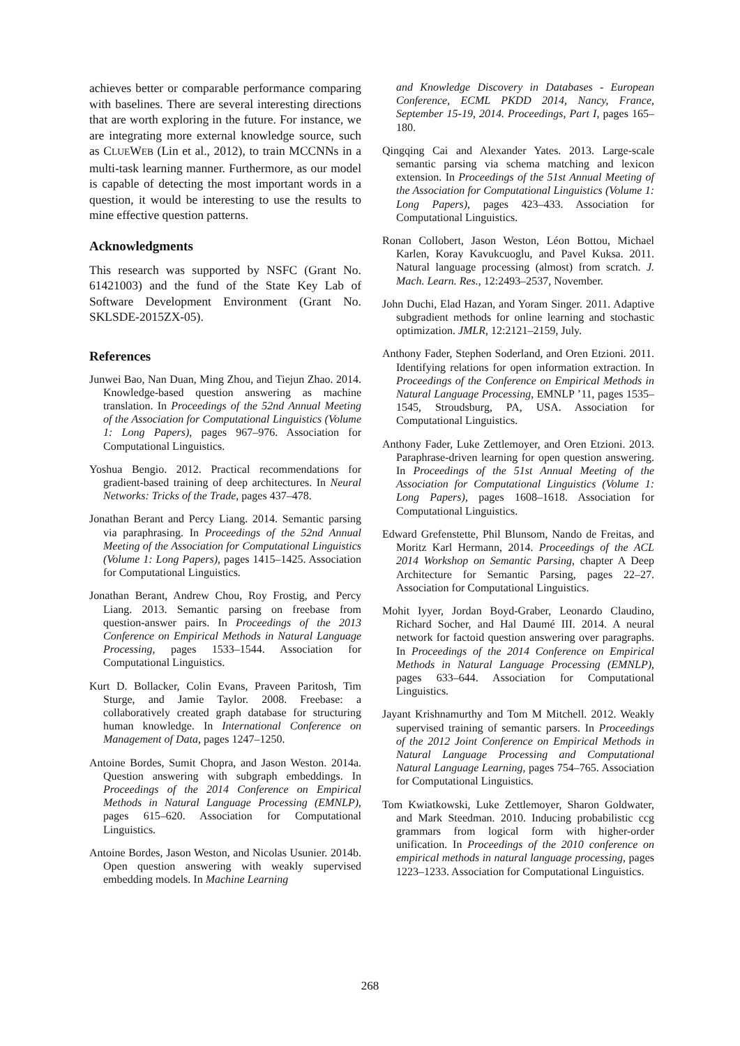achieves better or comparable performance comparing with baselines. There are several interesting directions that are worth exploring in the future. For instance, we are integrating more external knowledge source, such as CLUEWEB (Lin et al., 2012), to train MCCNNs in a multi-task learning manner. Furthermore, as our model is capable of detecting the most important words in a question, it would be interesting to use the results to mine effective question patterns.
Acknowledgments
This research was supported by NSFC (Grant No. 61421003) and the fund of the State Key Lab of Software Development Environment (Grant No. SKLSDE-2015ZX-05).
References
Junwei Bao, Nan Duan, Ming Zhou, and Tiejun Zhao. 2014. Knowledge-based question answering as machine translation. In Proceedings of the 52nd Annual Meeting of the Association for Computational Linguistics (Volume 1: Long Papers), pages 967–976. Association for Computational Linguistics.
Yoshua Bengio. 2012. Practical recommendations for gradient-based training of deep architectures. In Neural Networks: Tricks of the Trade, pages 437–478.
Jonathan Berant and Percy Liang. 2014. Semantic parsing via paraphrasing. In Proceedings of the 52nd Annual Meeting of the Association for Computational Linguistics (Volume 1: Long Papers), pages 1415–1425. Association for Computational Linguistics.
Jonathan Berant, Andrew Chou, Roy Frostig, and Percy Liang. 2013. Semantic parsing on freebase from question-answer pairs. In Proceedings of the 2013 Conference on Empirical Methods in Natural Language Processing, pages 1533–1544. Association for Computational Linguistics.
Kurt D. Bollacker, Colin Evans, Praveen Paritosh, Tim Sturge, and Jamie Taylor. 2008. Freebase: a collaboratively created graph database for structuring human knowledge. In International Conference on Management of Data, pages 1247–1250.
Antoine Bordes, Sumit Chopra, and Jason Weston. 2014a. Question answering with subgraph embeddings. In Proceedings of the 2014 Conference on Empirical Methods in Natural Language Processing (EMNLP), pages 615–620. Association for Computational Linguistics.
Antoine Bordes, Jason Weston, and Nicolas Usunier. 2014b. Open question answering with weakly supervised embedding models. In Machine Learning
and Knowledge Discovery in Databases - European Conference, ECML PKDD 2014, Nancy, France, September 15-19, 2014. Proceedings, Part I, pages 165–180.
Qingqing Cai and Alexander Yates. 2013. Large-scale semantic parsing via schema matching and lexicon extension. In Proceedings of the 51st Annual Meeting of the Association for Computational Linguistics (Volume 1: Long Papers), pages 423–433. Association for Computational Linguistics.
Ronan Collobert, Jason Weston, Léon Bottou, Michael Karlen, Koray Kavukcuoglu, and Pavel Kuksa. 2011. Natural language processing (almost) from scratch. J. Mach. Learn. Res., 12:2493–2537, November.
John Duchi, Elad Hazan, and Yoram Singer. 2011. Adaptive subgradient methods for online learning and stochastic optimization. JMLR, 12:2121–2159, July.
Anthony Fader, Stephen Soderland, and Oren Etzioni. 2011. Identifying relations for open information extraction. In Proceedings of the Conference on Empirical Methods in Natural Language Processing, EMNLP ’11, pages 1535–1545, Stroudsburg, PA, USA. Association for Computational Linguistics.
Anthony Fader, Luke Zettlemoyer, and Oren Etzioni. 2013. Paraphrase-driven learning for open question answering. In Proceedings of the 51st Annual Meeting of the Association for Computational Linguistics (Volume 1: Long Papers), pages 1608–1618. Association for Computational Linguistics.
Edward Grefenstette, Phil Blunsom, Nando de Freitas, and Moritz Karl Hermann, 2014. Proceedings of the ACL 2014 Workshop on Semantic Parsing, chapter A Deep Architecture for Semantic Parsing, pages 22–27. Association for Computational Linguistics.
Mohit Iyyer, Jordan Boyd-Graber, Leonardo Claudino, Richard Socher, and Hal Daumé III. 2014. A neural network for factoid question answering over paragraphs. In Proceedings of the 2014 Conference on Empirical Methods in Natural Language Processing (EMNLP), pages 633–644. Association for Computational Linguistics.
Jayant Krishnamurthy and Tom M Mitchell. 2012. Weakly supervised training of semantic parsers. In Proceedings of the 2012 Joint Conference on Empirical Methods in Natural Language Processing and Computational Natural Language Learning, pages 754–765. Association for Computational Linguistics.
Tom Kwiatkowski, Luke Zettlemoyer, Sharon Goldwater, and Mark Steedman. 2010. Inducing probabilistic ccg grammars from logical form with higher-order unification. In Proceedings of the 2010 conference on empirical methods in natural language processing, pages 1223–1233. Association for Computational Linguistics.
268